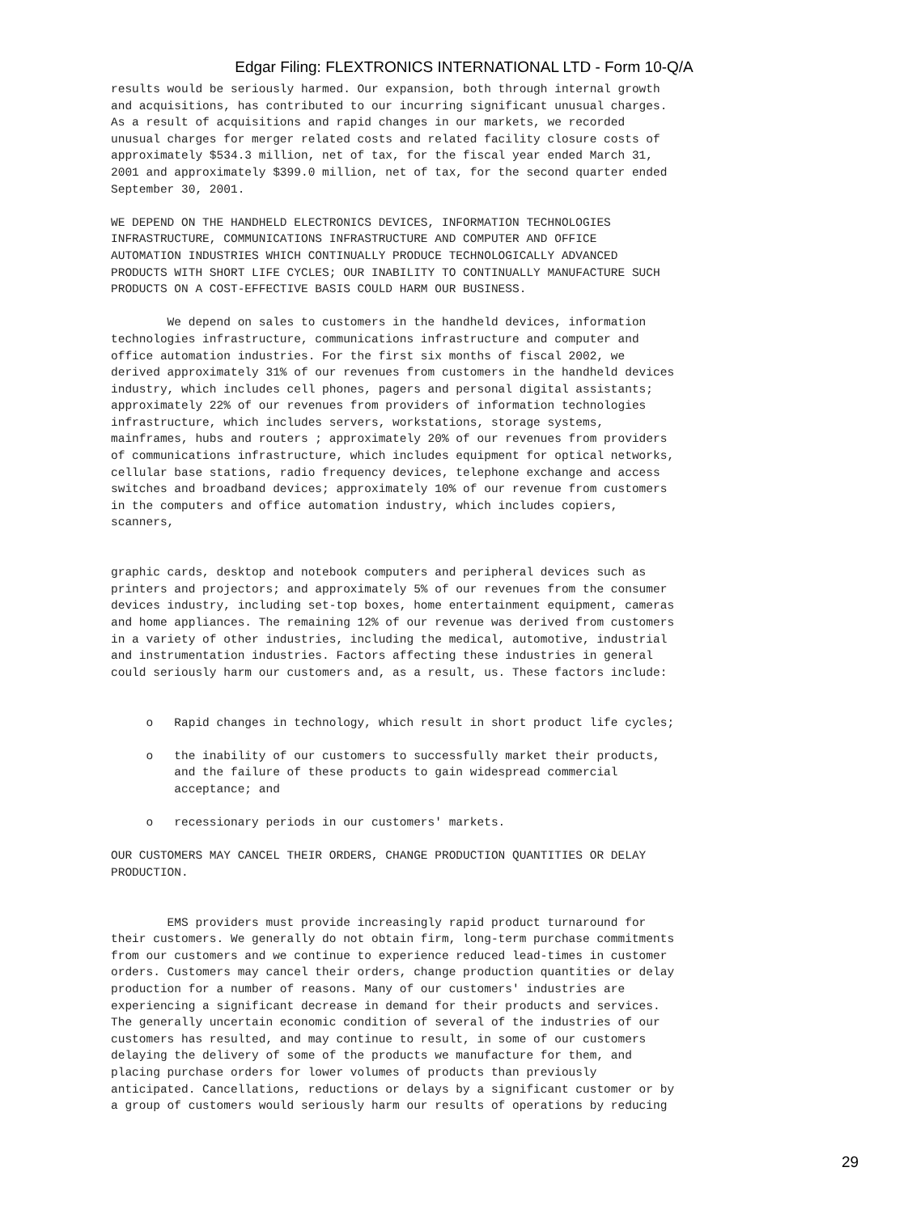Edgar Filing: FLEXTRONICS INTERNATIONAL LTD - Form 10-Q/A
results would be seriously harmed. Our expansion, both through internal growth
and acquisitions, has contributed to our incurring significant unusual charges.
As a result of acquisitions and rapid changes in our markets, we recorded
unusual charges for merger related costs and related facility closure costs of
approximately $534.3 million, net of tax, for the fiscal year ended March 31,
2001 and approximately $399.0 million, net of tax, for the second quarter ended
September 30, 2001.

WE DEPEND ON THE HANDHELD ELECTRONICS DEVICES, INFORMATION TECHNOLOGIES
INFRASTRUCTURE, COMMUNICATIONS INFRASTRUCTURE AND COMPUTER AND OFFICE
AUTOMATION INDUSTRIES WHICH CONTINUALLY PRODUCE TECHNOLOGICALLY ADVANCED
PRODUCTS WITH SHORT LIFE CYCLES; OUR INABILITY TO CONTINUALLY MANUFACTURE SUCH
PRODUCTS ON A COST-EFFECTIVE BASIS COULD HARM OUR BUSINESS.

        We depend on sales to customers in the handheld devices, information
technologies infrastructure, communications infrastructure and computer and
office automation industries. For the first six months of fiscal 2002, we
derived approximately 31% of our revenues from customers in the handheld devices
industry, which includes cell phones, pagers and personal digital assistants;
approximately 22% of our revenues from providers of information technologies
infrastructure, which includes servers, workstations, storage systems,
mainframes, hubs and routers ; approximately 20% of our revenues from providers
of communications infrastructure, which includes equipment for optical networks,
cellular base stations, radio frequency devices, telephone exchange and access
switches and broadband devices; approximately 10% of our revenue from customers
in the computers and office automation industry, which includes copiers,
scanners,


graphic cards, desktop and notebook computers and peripheral devices such as
printers and projectors; and approximately 5% of our revenues from the consumer
devices industry, including set-top boxes, home entertainment equipment, cameras
and home appliances. The remaining 12% of our revenue was derived from customers
in a variety of other industries, including the medical, automotive, industrial
and instrumentation industries. Factors affecting these industries in general
could seriously harm our customers and, as a result, us. These factors include:


     o   Rapid changes in technology, which result in short product life cycles;

     o   the inability of our customers to successfully market their products,
         and the failure of these products to gain widespread commercial
         acceptance; and

     o   recessionary periods in our customers' markets.

OUR CUSTOMERS MAY CANCEL THEIR ORDERS, CHANGE PRODUCTION QUANTITIES OR DELAY
PRODUCTION.


        EMS providers must provide increasingly rapid product turnaround for
their customers. We generally do not obtain firm, long-term purchase commitments
from our customers and we continue to experience reduced lead-times in customer
orders. Customers may cancel their orders, change production quantities or delay
production for a number of reasons. Many of our customers' industries are
experiencing a significant decrease in demand for their products and services.
The generally uncertain economic condition of several of the industries of our
customers has resulted, and may continue to result, in some of our customers
delaying the delivery of some of the products we manufacture for them, and
placing purchase orders for lower volumes of products than previously
anticipated. Cancellations, reductions or delays by a significant customer or by
a group of customers would seriously harm our results of operations by reducing
29